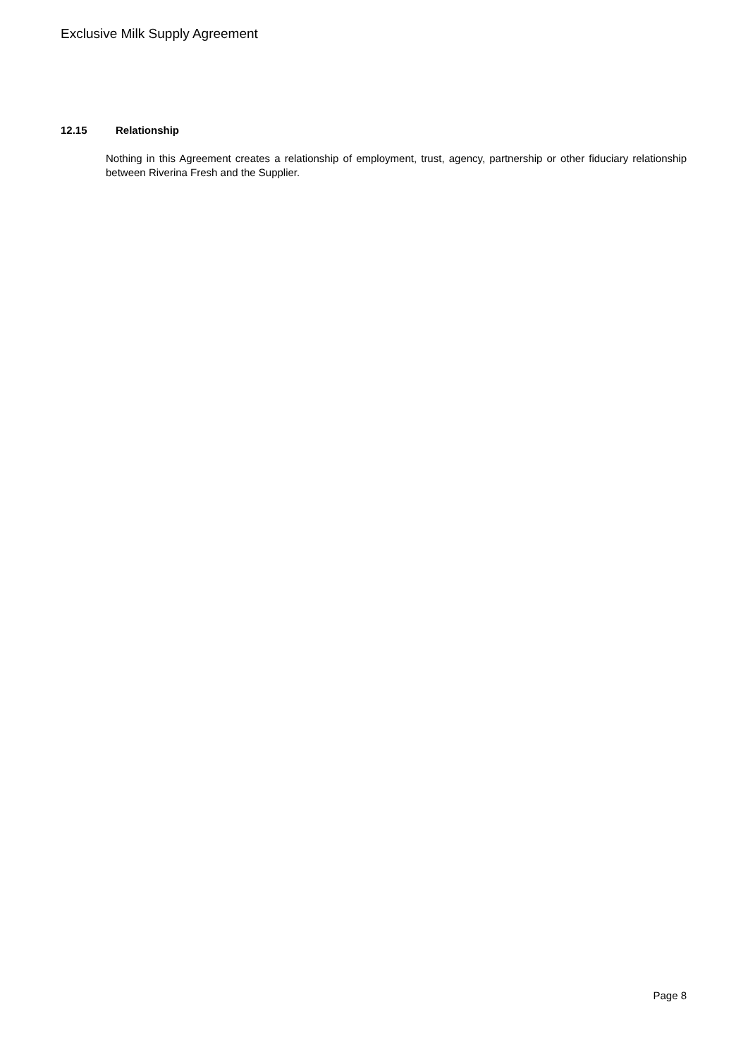Exclusive Milk Supply Agreement
12.15 Relationship
Nothing in this Agreement creates a relationship of employment, trust, agency, partnership or other fiduciary relationship between Riverina Fresh and the Supplier.
Page 8